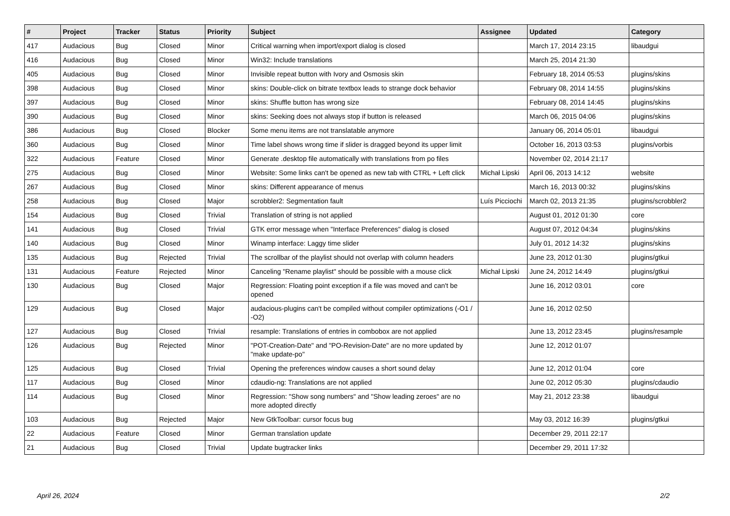| # | Project | Tracker | Status | Priority | Subject | Assignee | Updated | Category |
| --- | --- | --- | --- | --- | --- | --- | --- | --- |
| 417 | Audacious | Bug | Closed | Minor | Critical warning when import/export dialog is closed | | March 17, 2014 23:15 | libaudgui |
| 416 | Audacious | Bug | Closed | Minor | Win32: Include translations | | March 25, 2014 21:30 | |
| 405 | Audacious | Bug | Closed | Minor | Invisible repeat button with Ivory and Osmosis skin | | February 18, 2014 05:53 | plugins/skins |
| 398 | Audacious | Bug | Closed | Minor | skins: Double-click on bitrate textbox leads to strange dock behavior | | February 08, 2014 14:55 | plugins/skins |
| 397 | Audacious | Bug | Closed | Minor | skins: Shuffle button has wrong size | | February 08, 2014 14:45 | plugins/skins |
| 390 | Audacious | Bug | Closed | Minor | skins: Seeking does not always stop if button is released | | March 06, 2015 04:06 | plugins/skins |
| 386 | Audacious | Bug | Closed | Blocker | Some menu items are not translatable anymore | | January 06, 2014 05:01 | libaudgui |
| 360 | Audacious | Bug | Closed | Minor | Time label shows wrong time if slider is dragged beyond its upper limit | | October 16, 2013 03:53 | plugins/vorbis |
| 322 | Audacious | Feature | Closed | Minor | Generate .desktop file automatically with translations from po files | | November 02, 2014 21:17 | |
| 275 | Audacious | Bug | Closed | Minor | Website: Some links can't be opened as new tab with CTRL + Left click | Michał Lipski | April 06, 2013 14:12 | website |
| 267 | Audacious | Bug | Closed | Minor | skins: Different appearance of menus | | March 16, 2013 00:32 | plugins/skins |
| 258 | Audacious | Bug | Closed | Major | scrobbler2: Segmentation fault | Luís Picciochi | March 02, 2013 21:35 | plugins/scrobbler2 |
| 154 | Audacious | Bug | Closed | Trivial | Translation of string is not applied | | August 01, 2012 01:30 | core |
| 141 | Audacious | Bug | Closed | Trivial | GTK error message when "Interface Preferences" dialog is closed | | August 07, 2012 04:34 | plugins/skins |
| 140 | Audacious | Bug | Closed | Minor | Winamp interface: Laggy time slider | | July 01, 2012 14:32 | plugins/skins |
| 135 | Audacious | Bug | Rejected | Trivial | The scrollbar of the playlist should not overlap with column headers | | June 23, 2012 01:30 | plugins/gtkui |
| 131 | Audacious | Feature | Rejected | Minor | Canceling "Rename playlist" should be possible with a mouse click | Michał Lipski | June 24, 2012 14:49 | plugins/gtkui |
| 130 | Audacious | Bug | Closed | Major | Regression: Floating point exception if a file was moved and can't be opened | | June 16, 2012 03:01 | core |
| 129 | Audacious | Bug | Closed | Major | audacious-plugins can't be compiled without compiler optimizations (-O1 / -O2) | | June 16, 2012 02:50 | |
| 127 | Audacious | Bug | Closed | Trivial | resample: Translations of entries in combobox are not applied | | June 13, 2012 23:45 | plugins/resample |
| 126 | Audacious | Bug | Rejected | Minor | "POT-Creation-Date" and "PO-Revision-Date" are no more updated by "make update-po" | | June 12, 2012 01:07 | |
| 125 | Audacious | Bug | Closed | Trivial | Opening the preferences window causes a short sound delay | | June 12, 2012 01:04 | core |
| 117 | Audacious | Bug | Closed | Minor | cdaudio-ng: Translations are not applied | | June 02, 2012 05:30 | plugins/cdaudio |
| 114 | Audacious | Bug | Closed | Minor | Regression: "Show song numbers" and "Show leading zeroes" are no more adopted directly | | May 21, 2012 23:38 | libaudgui |
| 103 | Audacious | Bug | Rejected | Major | New GtkToolbar: cursor focus bug | | May 03, 2012 16:39 | plugins/gtkui |
| 22 | Audacious | Feature | Closed | Minor | German translation update | | December 29, 2011 22:17 | |
| 21 | Audacious | Bug | Closed | Trivial | Update bugtracker links | | December 29, 2011 17:32 | |
April 26, 2024 2/2